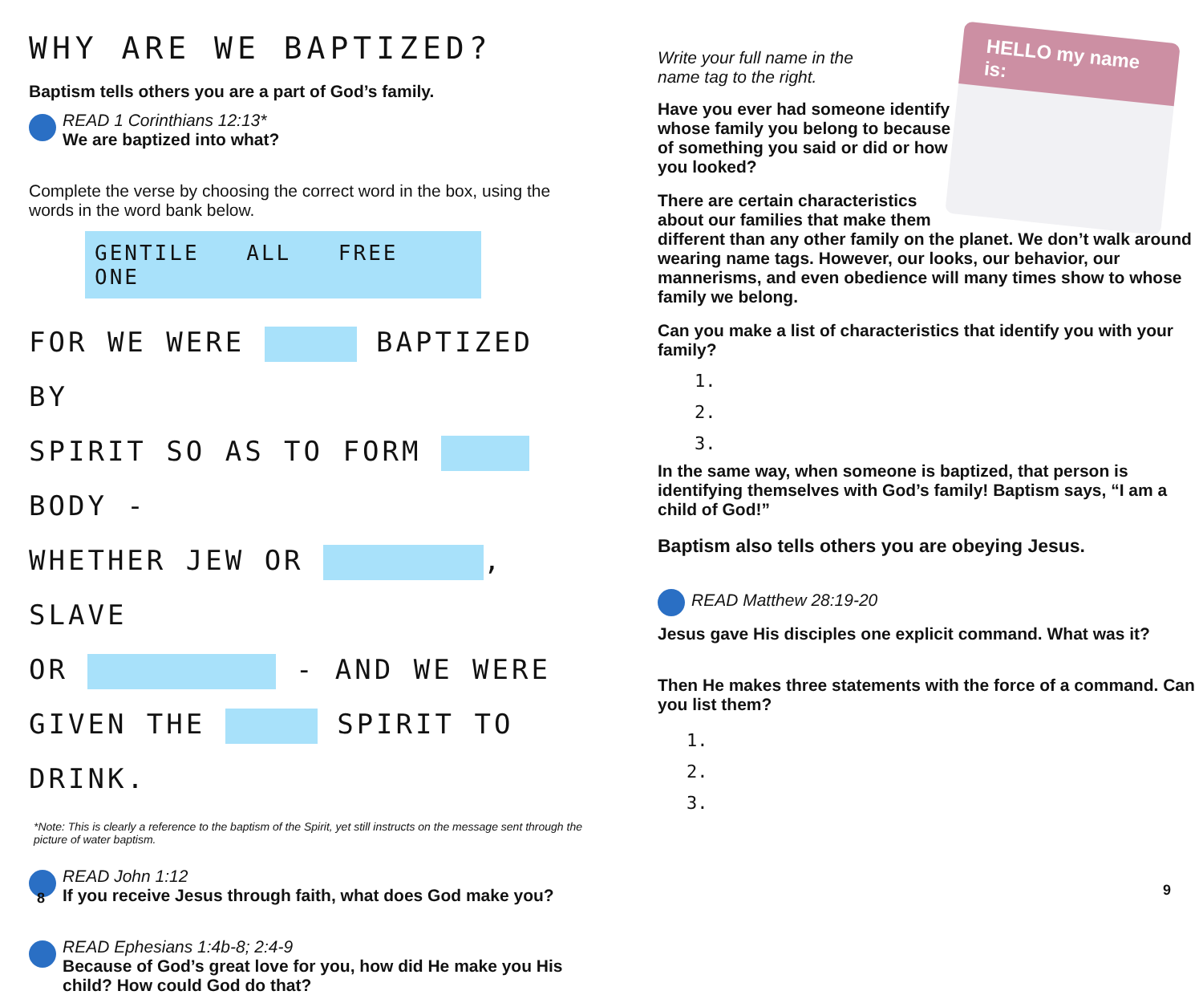WHY ARE WE BAPTIZED?
Baptism tells others you are a part of God’s family.
READ 1 Corinthians 12:13*
We are baptized into what?
Complete the verse by choosing the correct word in the box, using the words in the word bank below.
GENTILE ALL FREE ONE
FOR WE WERE BAPTIZED BY
SPIRIT SO AS TO FORM BODY -
WHETHER JEW OR , SLAVE
OR - AND WE WERE
GIVEN THE SPIRIT TO DRINK.
*Note: This is clearly a reference to the baptism of the Spirit, yet still instructs on the message sent through the picture of water baptism.
READ John 1:12
If you receive Jesus through faith, what does God make you?
READ Ephesians 1:4b-8; 2:4-9
Because of God’s great love for you, how did He make you His child? How could God do that?
8
HELLO my name is:
Write your full name in the name tag to the right.
Have you ever had someone identify whose family you belong to because of something you said or did or how you looked?
There are certain characteristics about our families that make them
different than any other family on the planet. We don’t walk around wearing name tags. However, our looks, our behavior, our mannerisms, and even obedience will many times show to whose family we belong.
Can you make a list of characteristics that identify you with your family?
1.
2.
3.
In the same way, when someone is baptized, that person is identifying themselves with God’s family! Baptism says, “I am a child of God!”
Baptism also tells others you are obeying Jesus.
READ Matthew 28:19-20
Jesus gave His disciples one explicit command. What was it?
Then He makes three statements with the force of a command. Can you list them?
1.
2.
3.
9